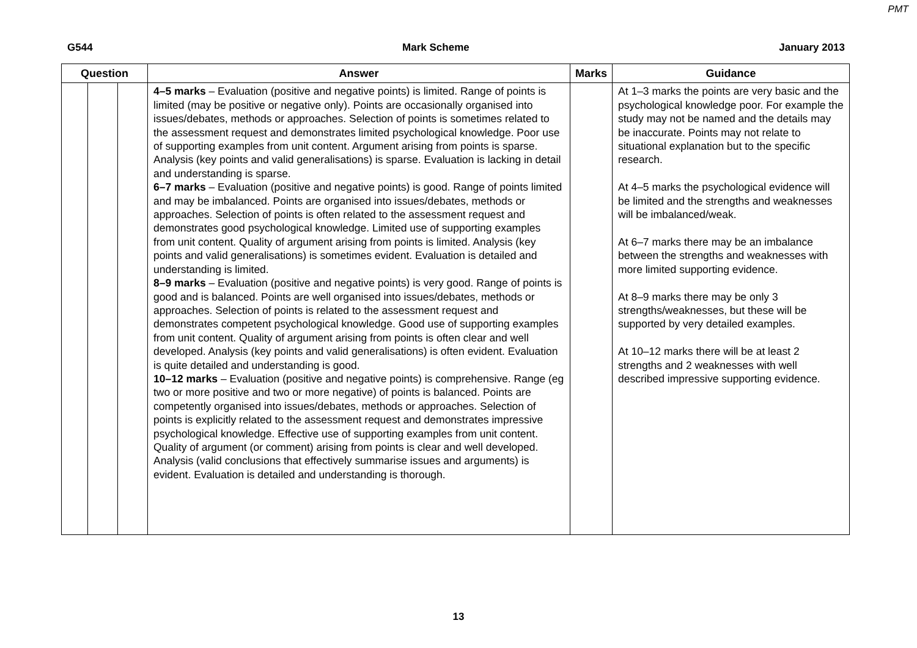PMT
G544 Mark Scheme January 2013
| Question | | | Answer | Marks | Guidance |
| --- | --- | --- | --- | --- | --- |
| | | | 4–5 marks – Evaluation (positive and negative points) is limited. Range of points is limited (may be positive or negative only). Points are occasionally organised into issues/debates, methods or approaches. Selection of points is sometimes related to the assessment request and demonstrates limited psychological knowledge. Poor use of supporting examples from unit content. Argument arising from points is sparse. Analysis (key points and valid generalisations) is sparse. Evaluation is lacking in detail and understanding is sparse. 6–7 marks – Evaluation (positive and negative points) is good. Range of points limited and may be imbalanced. Points are organised into issues/debates, methods or approaches. Selection of points is often related to the assessment request and demonstrates good psychological knowledge. Limited use of supporting examples from unit content. Quality of argument arising from points is limited. Analysis (key points and valid generalisations) is sometimes evident. Evaluation is detailed and understanding is limited. 8–9 marks – Evaluation (positive and negative points) is very good. Range of points is good and is balanced. Points are well organised into issues/debates, methods or approaches. Selection of points is related to the assessment request and demonstrates competent psychological knowledge. Good use of supporting examples from unit content. Quality of argument arising from points is often clear and well developed. Analysis (key points and valid generalisations) is often evident. Evaluation is quite detailed and understanding is good. 10–12 marks – Evaluation (positive and negative points) is comprehensive. Range (eg two or more positive and two or more negative) of points is balanced. Points are competently organised into issues/debates, methods or approaches. Selection of points is explicitly related to the assessment request and demonstrates impressive psychological knowledge. Effective use of supporting examples from unit content. Quality of argument (or comment) arising from points is clear and well developed. Analysis (valid conclusions that effectively summarise issues and arguments) is evident. Evaluation is detailed and understanding is thorough. | | At 1–3 marks the points are very basic and the psychological knowledge poor. For example the study may not be named and the details may be inaccurate. Points may not relate to situational explanation but to the specific research. At 4–5 marks the psychological evidence will be limited and the strengths and weaknesses will be imbalanced/weak. At 6–7 marks there may be an imbalance between the strengths and weaknesses with more limited supporting evidence. At 8–9 marks there may be only 3 strengths/weaknesses, but these will be supported by very detailed examples. At 10–12 marks there will be at least 2 strengths and 2 weaknesses with well described impressive supporting evidence. |
13